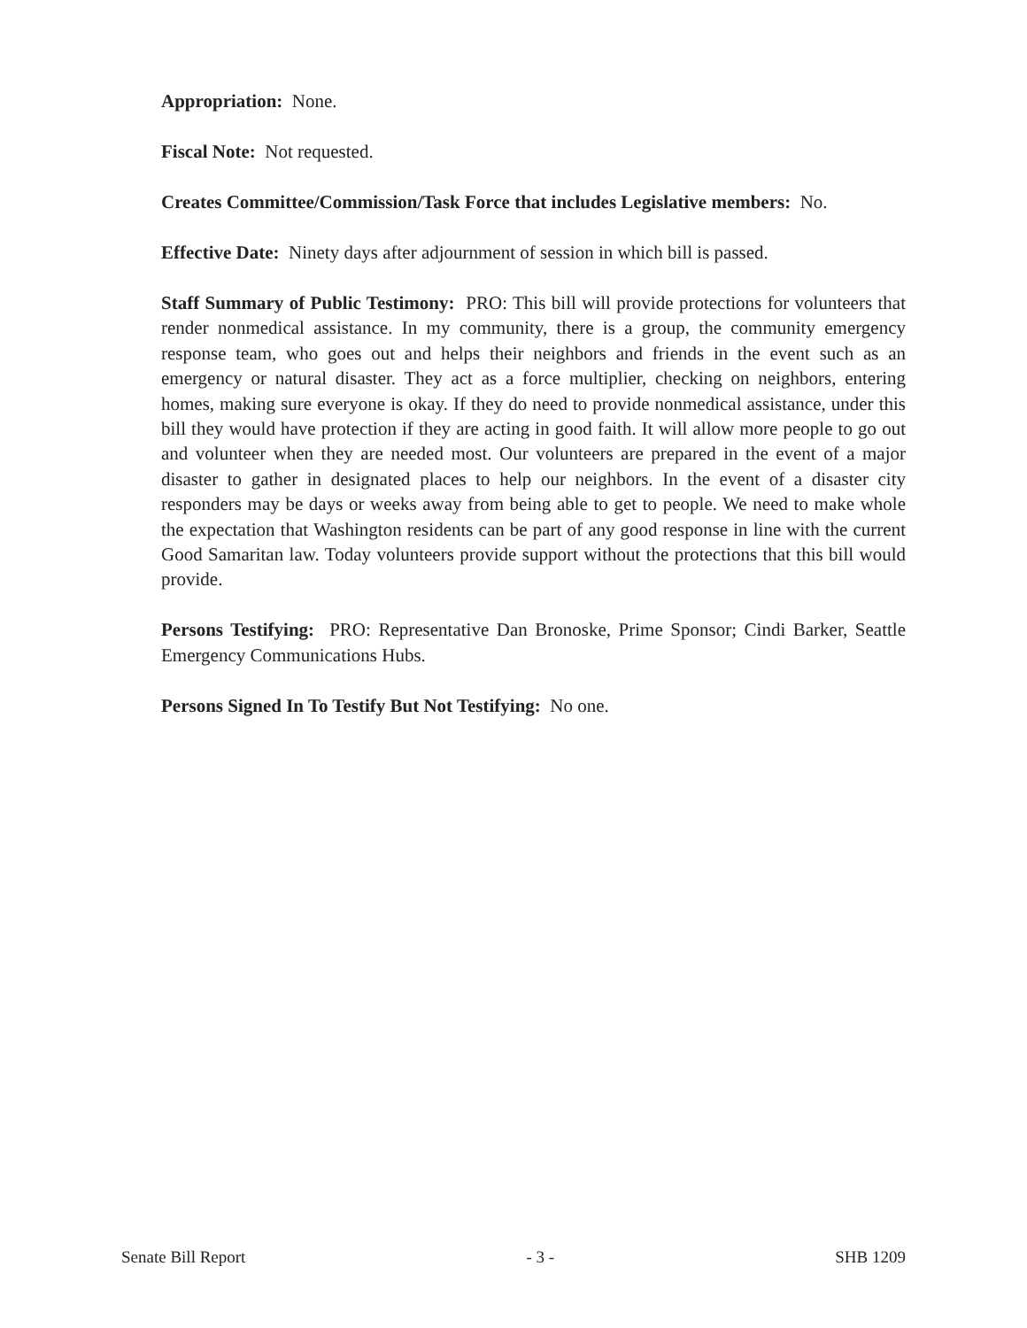Appropriation: None.
Fiscal Note: Not requested.
Creates Committee/Commission/Task Force that includes Legislative members: No.
Effective Date: Ninety days after adjournment of session in which bill is passed.
Staff Summary of Public Testimony: PRO: This bill will provide protections for volunteers that render nonmedical assistance. In my community, there is a group, the community emergency response team, who goes out and helps their neighbors and friends in the event such as an emergency or natural disaster. They act as a force multiplier, checking on neighbors, entering homes, making sure everyone is okay. If they do need to provide nonmedical assistance, under this bill they would have protection if they are acting in good faith. It will allow more people to go out and volunteer when they are needed most. Our volunteers are prepared in the event of a major disaster to gather in designated places to help our neighbors. In the event of a disaster city responders may be days or weeks away from being able to get to people. We need to make whole the expectation that Washington residents can be part of any good response in line with the current Good Samaritan law. Today volunteers provide support without the protections that this bill would provide.
Persons Testifying: PRO: Representative Dan Bronoske, Prime Sponsor; Cindi Barker, Seattle Emergency Communications Hubs.
Persons Signed In To Testify But Not Testifying: No one.
Senate Bill Report - 3 - SHB 1209